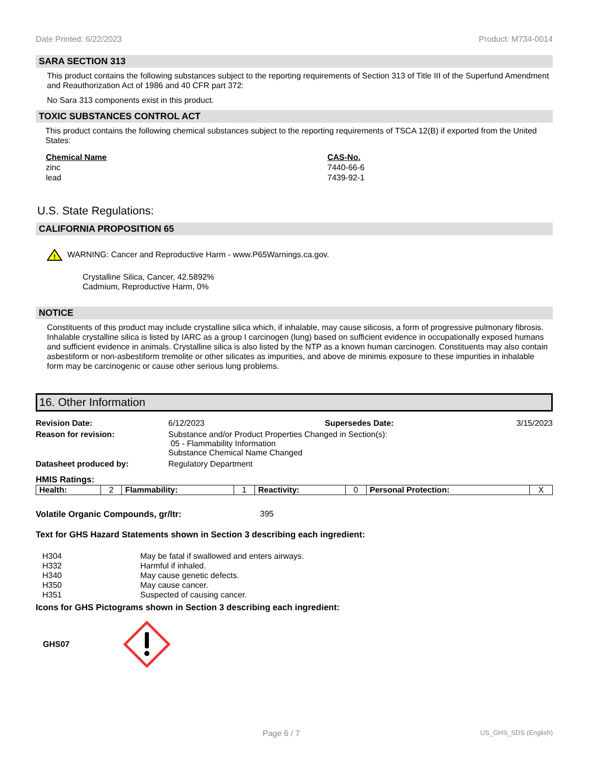Date Printed: 6/22/2023 Product: M734-0014
SARA SECTION 313
This product contains the following substances subject to the reporting requirements of Section 313 of Title III of the Superfund Amendment and Reauthorization Act of 1986 and 40 CFR part 372:
No Sara 313 components exist in this product.
TOXIC SUBSTANCES CONTROL ACT
This product contains the following chemical substances subject to the reporting requirements of TSCA 12(B) if exported from the United States:
| Chemical Name | CAS-No. |
| --- | --- |
| zinc | 7440-66-6 |
| lead | 7439-92-1 |
U.S. State Regulations:
CALIFORNIA PROPOSITION 65
!
WARNING: Cancer and Reproductive Harm - www.P65Warnings.ca.gov.
Crystalline Silica, Cancer, 42.5892%
Cadmium, Reproductive Harm, 0%
NOTICE
Constituents of this product may include crystalline silica which, if inhalable, may cause silicosis, a form of progressive pulmonary fibrosis. Inhalable crystalline silica is listed by IARC as a group I carcinogen (lung) based on sufficient evidence in occupationally exposed humans and sufficient evidence in animals. Crystalline silica is also listed by the NTP as a known human carcinogen. Constituents may also contain asbestiform or non-asbestiform tremolite or other silicates as impurities, and above de minimis exposure to these impurities in inhalable form may be carcinogenic or cause other serious lung problems.
16. Other Information
| Revision Date: | 6/12/2023 | Supersedes Date: | 3/15/2023 |
| Reason for revision: | Substance and/or Product Properties Changed in Section(s): 05 - Flammability Information Substance Chemical Name Changed | | |
| Datasheet produced by: | Regulatory Department | | |
HMIS Ratings:
| Health: | 2 | Flammability: | 1 | Reactivity: | 0 | Personal Protection: | X |
Volatile Organic Compounds, gr/ltr: 395
Text for GHS Hazard Statements shown in Section 3 describing each ingredient:
| H304 | May be fatal if swallowed and enters airways. |
| H332 | Harmful if inhaled. |
| H340 | May cause genetic defects. |
| H350 | May cause cancer. |
| H351 | Suspected of causing cancer. |
Icons for GHS Pictograms shown in Section 3 describing each ingredient:
GHS07
Page 6 / 7 US_GHS_SDS (English)